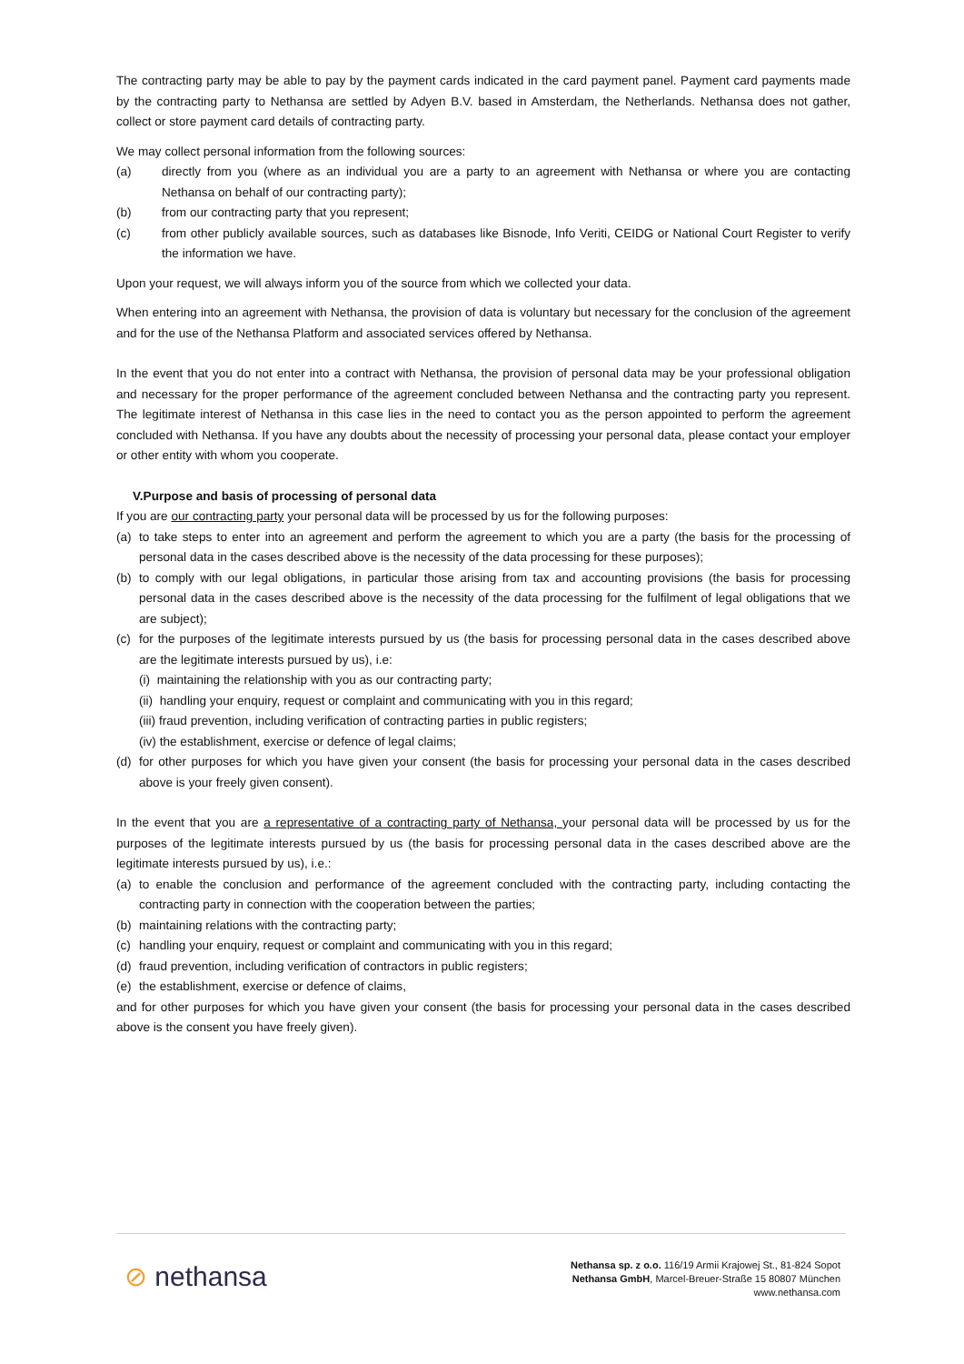The contracting party may be able to pay by the payment cards indicated in the card payment panel. Payment card payments made by the contracting party to Nethansa are settled by Adyen B.V. based in Amsterdam, the Netherlands. Nethansa does not gather, collect or store payment card details of contracting party.
We may collect personal information from the following sources:
(a) directly from you (where as an individual you are a party to an agreement with Nethansa or where you are contacting Nethansa on behalf of our contracting party);
(b) from our contracting party that you represent;
(c) from other publicly available sources, such as databases like Bisnode, Info Veriti, CEIDG or National Court Register to verify the information we have.
Upon your request, we will always inform you of the source from which we collected your data.
When entering into an agreement with Nethansa, the provision of data is voluntary but necessary for the conclusion of the agreement and for the use of the Nethansa Platform and associated services offered by Nethansa.
In the event that you do not enter into a contract with Nethansa, the provision of personal data may be your professional obligation and necessary for the proper performance of the agreement concluded between Nethansa and the contracting party you represent. The legitimate interest of Nethansa in this case lies in the need to contact you as the person appointed to perform the agreement concluded with Nethansa. If you have any doubts about the necessity of processing your personal data, please contact your employer or other entity with whom you cooperate.
V.Purpose and basis of processing of personal data
If you are our contracting party your personal data will be processed by us for the following purposes:
(a) to take steps to enter into an agreement and perform the agreement to which you are a party (the basis for the processing of personal data in the cases described above is the necessity of the data processing for these purposes);
(b) to comply with our legal obligations, in particular those arising from tax and accounting provisions (the basis for processing personal data in the cases described above is the necessity of the data processing for the fulfilment of legal obligations that we are subject);
(c) for the purposes of the legitimate interests pursued by us (the basis for processing personal data in the cases described above are the legitimate interests pursued by us), i.e:
(i) maintaining the relationship with you as our contracting party;
(ii) handling your enquiry, request or complaint and communicating with you in this regard;
(iii) fraud prevention, including verification of contracting parties in public registers;
(iv) the establishment, exercise or defence of legal claims;
(d) for other purposes for which you have given your consent (the basis for processing your personal data in the cases described above is your freely given consent).
In the event that you are a representative of a contracting party of Nethansa, your personal data will be processed by us for the purposes of the legitimate interests pursued by us (the basis for processing personal data in the cases described above are the legitimate interests pursued by us), i.e.:
(a) to enable the conclusion and performance of the agreement concluded with the contracting party, including contacting the contracting party in connection with the cooperation between the parties;
(b) maintaining relations with the contracting party;
(c) handling your enquiry, request or complaint and communicating with you in this regard;
(d) fraud prevention, including verification of contractors in public registers;
(e) the establishment, exercise or defence of claims,
and for other purposes for which you have given your consent (the basis for processing your personal data in the cases described above is the consent you have freely given).
⊘ nethansa
Nethansa sp. z o.o. 116/19 Armii Krajowej St., 81-824 Sopot
Nethansa GmbH, Marcel-Breuer-Straße 15 80807 München
www.nethansa.com